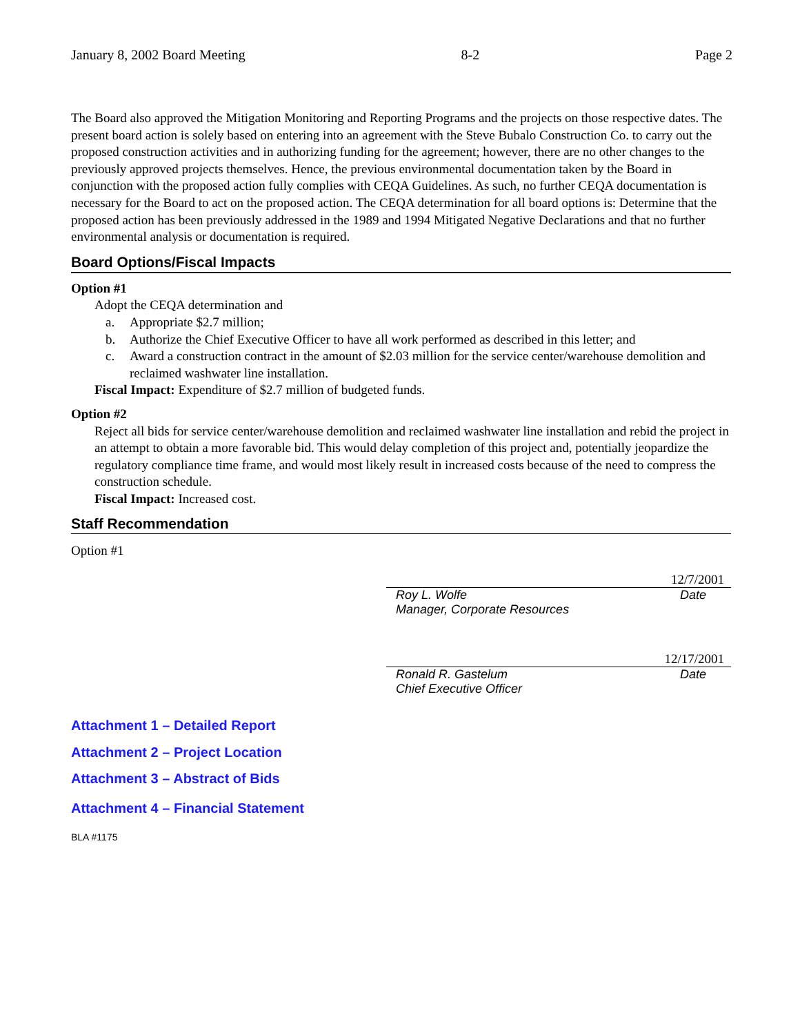January 8, 2002 Board Meeting 8-2 Page 2
The Board also approved the Mitigation Monitoring and Reporting Programs and the projects on those respective dates. The present board action is solely based on entering into an agreement with the Steve Bubalo Construction Co. to carry out the proposed construction activities and in authorizing funding for the agreement; however, there are no other changes to the previously approved projects themselves. Hence, the previous environmental documentation taken by the Board in conjunction with the proposed action fully complies with CEQA Guidelines. As such, no further CEQA documentation is necessary for the Board to act on the proposed action. The CEQA determination for all board options is: Determine that the proposed action has been previously addressed in the 1989 and 1994 Mitigated Negative Declarations and that no further environmental analysis or documentation is required.
Board Options/Fiscal Impacts
Option #1
Adopt the CEQA determination and
a. Appropriate $2.7 million;
b. Authorize the Chief Executive Officer to have all work performed as described in this letter; and
c. Award a construction contract in the amount of $2.03 million for the service center/warehouse demolition and reclaimed washwater line installation.
Fiscal Impact: Expenditure of $2.7 million of budgeted funds.
Option #2
Reject all bids for service center/warehouse demolition and reclaimed washwater line installation and rebid the project in an attempt to obtain a more favorable bid. This would delay completion of this project and, potentially jeopardize the regulatory compliance time frame, and would most likely result in increased costs because of the need to compress the construction schedule.
Fiscal Impact: Increased cost.
Staff Recommendation
Option #1
12/7/2001
Roy L. Wolfe Date
Manager, Corporate Resources
12/17/2001
Ronald R. Gastelum Date
Chief Executive Officer
Attachment 1 – Detailed Report
Attachment 2 – Project Location
Attachment 3 – Abstract of Bids
Attachment 4 – Financial Statement
BLA #1175